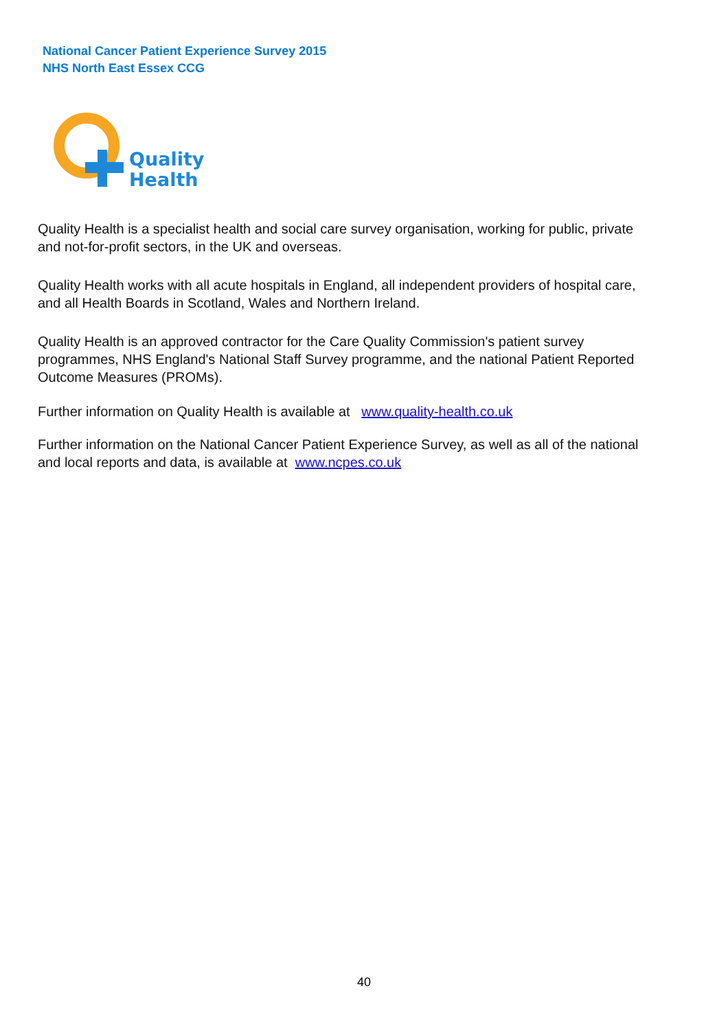National Cancer Patient Experience Survey 2015
NHS North East Essex CCG
Quality
Health
Quality Health is a specialist health and social care survey organisation, working for public, private and not-for-profit sectors, in the UK and overseas.
Quality Health works with all acute hospitals in England, all independent providers of hospital care, and all Health Boards in Scotland, Wales and Northern Ireland.
Quality Health is an approved contractor for the Care Quality Commission's patient survey programmes, NHS England's National Staff Survey programme, and the national Patient Reported Outcome Measures (PROMs).
Further information on Quality Health is available at www.quality-health.co.uk
Further information on the National Cancer Patient Experience Survey, as well as all of the national and local reports and data, is available at www.ncpes.co.uk
40